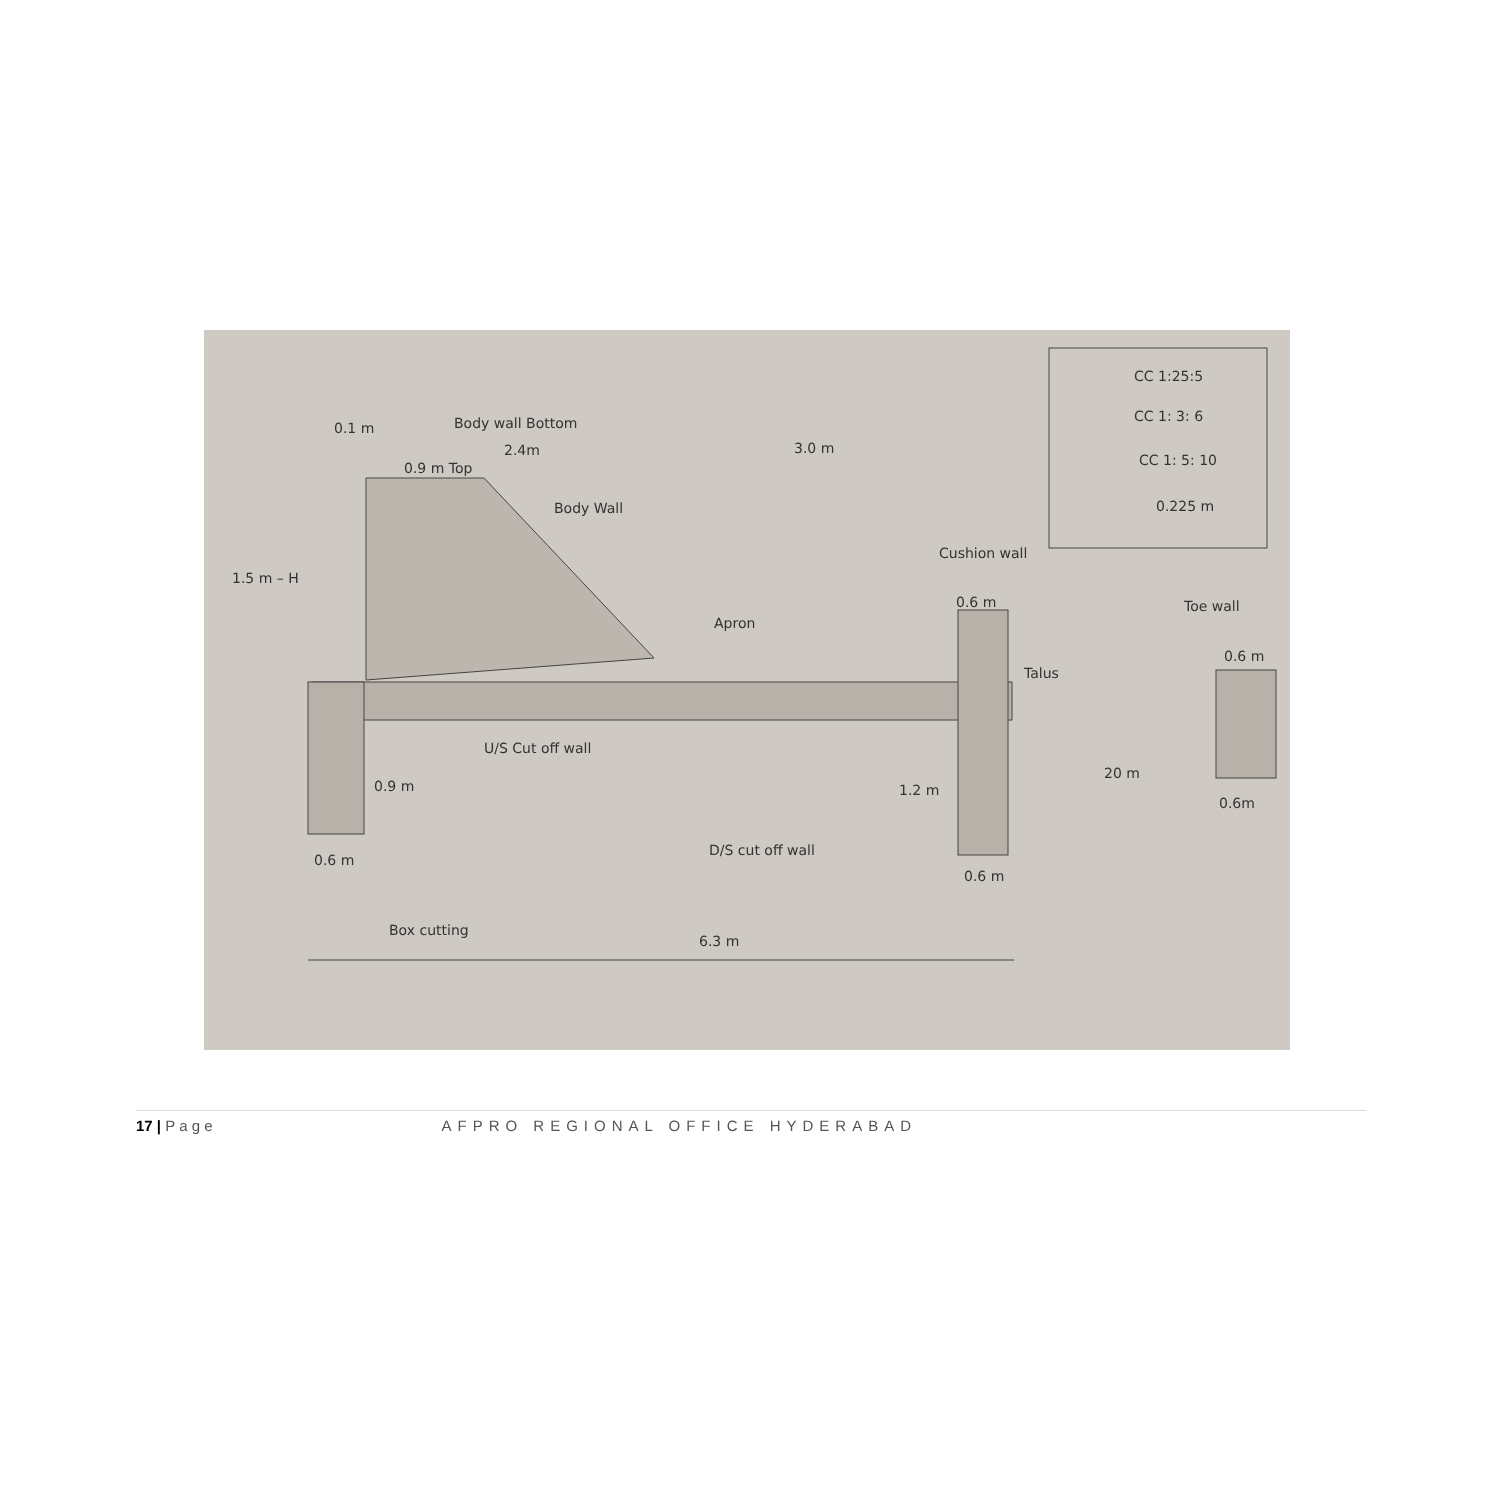Body wall Bottom
2.4m 3.0 m
0.9 m Top
Body Wall
0.1 m
1.5 m – H
Apron
Cushion wall
0.6 m
Talus
Toe wall
0.6 m
20 m
0.6m
U/S Cut off wall
0.9 m 1.2 m
D/S cut off wall
0.6 m
0.6 m
Box cutting
6.3 m
CC 1:25:5
CC 1: 3: 6
CC 1: 5: 10
0.225 m
17 | P a g e AFPRO REGIONAL OFFICE HYDERABAD